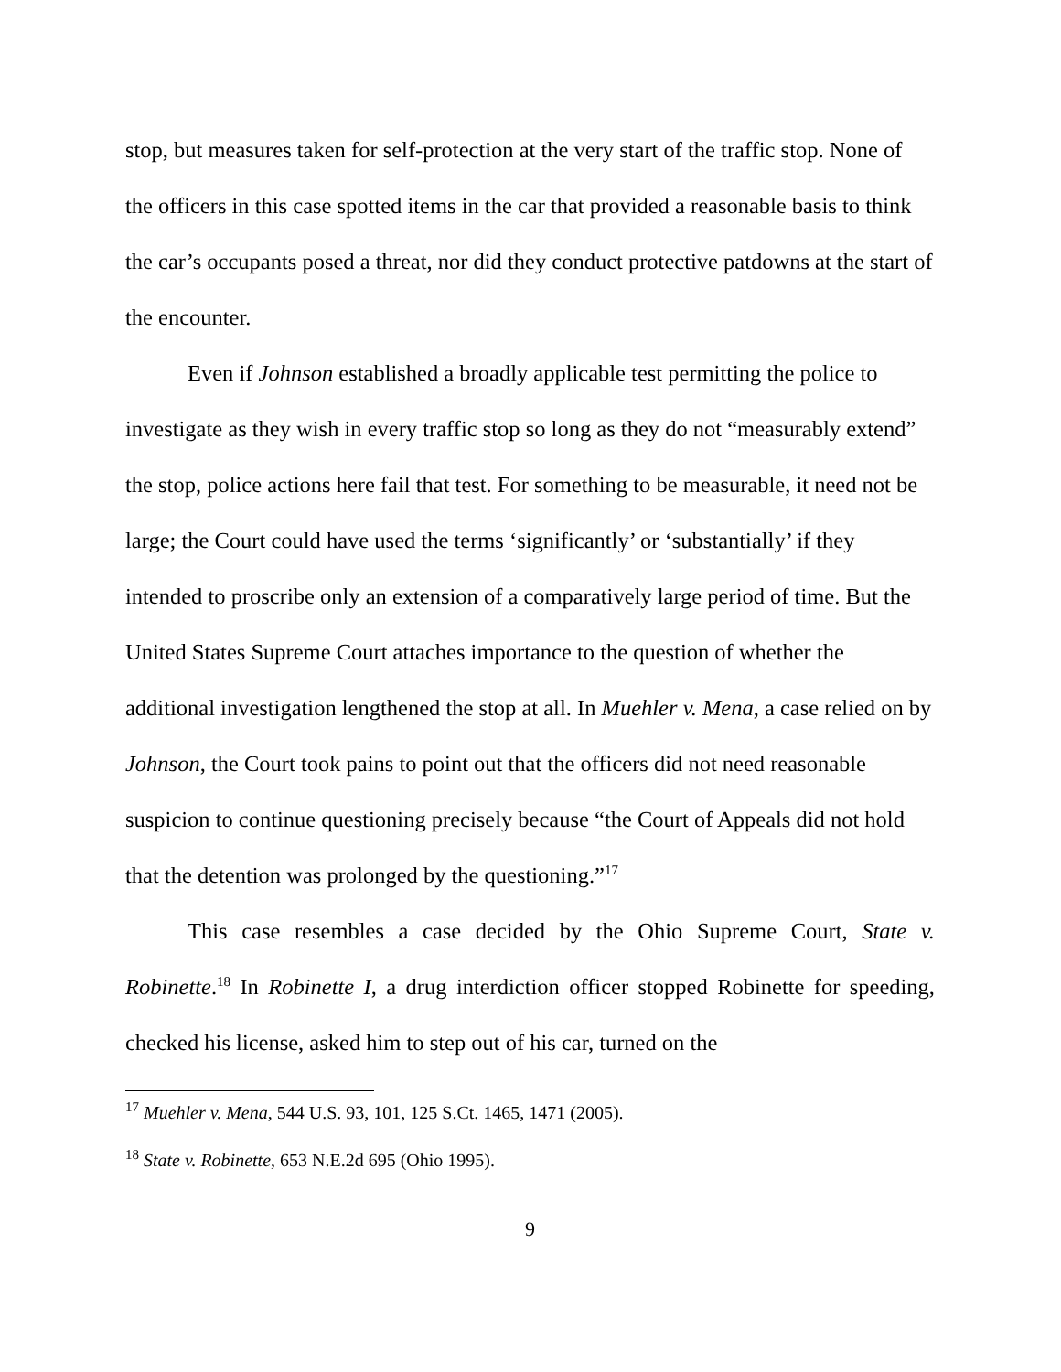stop, but measures taken for self-protection at the very start of the traffic stop. None of the officers in this case spotted items in the car that provided a reasonable basis to think the car’s occupants posed a threat, nor did they conduct protective patdowns at the start of the encounter.
Even if Johnson established a broadly applicable test permitting the police to investigate as they wish in every traffic stop so long as they do not “measurably extend” the stop, police actions here fail that test. For something to be measurable, it need not be large; the Court could have used the terms ‘significantly’ or ‘substantially’ if they intended to proscribe only an extension of a comparatively large period of time. But the United States Supreme Court attaches importance to the question of whether the additional investigation lengthened the stop at all. In Muehler v. Mena, a case relied on by Johnson, the Court took pains to point out that the officers did not need reasonable suspicion to continue questioning precisely because “the Court of Appeals did not hold that the detention was prolonged by the questioning.”<sup>17</sup>
This case resembles a case decided by the Ohio Supreme Court, State v. Robinette.<sup>18</sup> In Robinette I, a drug interdiction officer stopped Robinette for speeding, checked his license, asked him to step out of his car, turned on the
<sup>17</sup> Muehler v. Mena, 544 U.S. 93, 101, 125 S.Ct. 1465, 1471 (2005).
<sup>18</sup> State v. Robinette, 653 N.E.2d 695 (Ohio 1995).
9